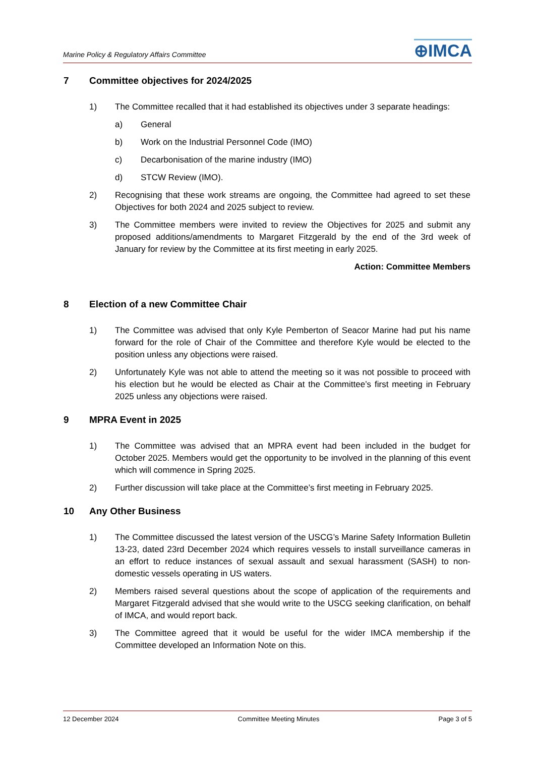Marine Policy & Regulatory Affairs Committee
⊕IMCA
7 Committee objectives for 2024/2025
1) The Committee recalled that it had established its objectives under 3 separate headings:
a) General
b) Work on the Industrial Personnel Code (IMO)
c) Decarbonisation of the marine industry (IMO)
d) STCW Review (IMO).
2) Recognising that these work streams are ongoing, the Committee had agreed to set these Objectives for both 2024 and 2025 subject to review.
3) The Committee members were invited to review the Objectives for 2025 and submit any proposed additions/amendments to Margaret Fitzgerald by the end of the 3rd week of January for review by the Committee at its first meeting in early 2025.
Action: Committee Members
8 Election of a new Committee Chair
1) The Committee was advised that only Kyle Pemberton of Seacor Marine had put his name forward for the role of Chair of the Committee and therefore Kyle would be elected to the position unless any objections were raised.
2) Unfortunately Kyle was not able to attend the meeting so it was not possible to proceed with his election but he would be elected as Chair at the Committee’s first meeting in February 2025 unless any objections were raised.
9 MPRA Event in 2025
1) The Committee was advised that an MPRA event had been included in the budget for October 2025. Members would get the opportunity to be involved in the planning of this event which will commence in Spring 2025.
2) Further discussion will take place at the Committee’s first meeting in February 2025.
10 Any Other Business
1) The Committee discussed the latest version of the USCG’s Marine Safety Information Bulletin 13-23, dated 23rd December 2024 which requires vessels to install surveillance cameras in an effort to reduce instances of sexual assault and sexual harassment (SASH) to non-domestic vessels operating in US waters.
2) Members raised several questions about the scope of application of the requirements and Margaret Fitzgerald advised that she would write to the USCG seeking clarification, on behalf of IMCA, and would report back.
3) The Committee agreed that it would be useful for the wider IMCA membership if the Committee developed an Information Note on this.
12 December 2024 Committee Meeting Minutes Page 3 of 5